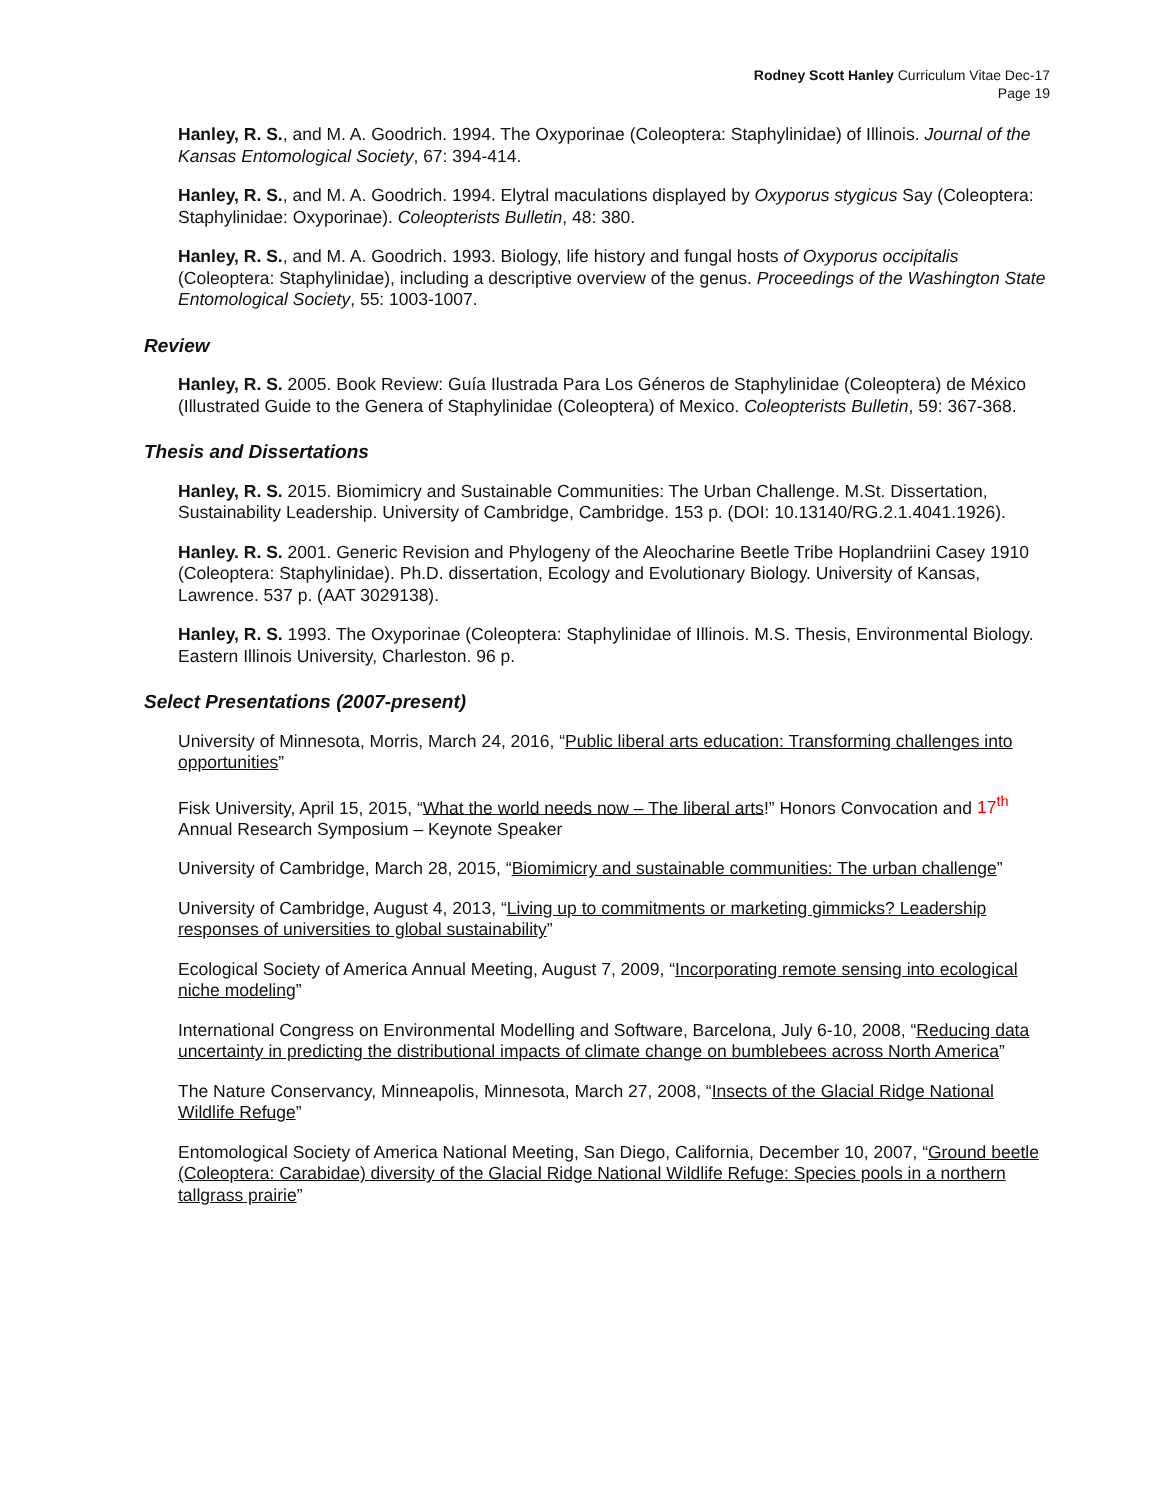Rodney Scott Hanley Curriculum Vitae Dec-17
Page 19
Hanley, R. S., and M. A. Goodrich. 1994. The Oxyporinae (Coleoptera: Staphylinidae) of Illinois. Journal of the Kansas Entomological Society, 67: 394-414.
Hanley, R. S., and M. A. Goodrich. 1994. Elytral maculations displayed by Oxyporus stygicus Say (Coleoptera: Staphylinidae: Oxyporinae). Coleopterists Bulletin, 48: 380.
Hanley, R. S., and M. A. Goodrich. 1993. Biology, life history and fungal hosts of Oxyporus occipitalis (Coleoptera: Staphylinidae), including a descriptive overview of the genus. Proceedings of the Washington State Entomological Society, 55: 1003-1007.
Review
Hanley, R. S. 2005. Book Review: Guía Ilustrada Para Los Géneros de Staphylinidae (Coleoptera) de México (Illustrated Guide to the Genera of Staphylinidae (Coleoptera) of Mexico. Coleopterists Bulletin, 59: 367-368.
Thesis and Dissertations
Hanley, R. S. 2015. Biomimicry and Sustainable Communities: The Urban Challenge. M.St. Dissertation, Sustainability Leadership. University of Cambridge, Cambridge. 153 p. (DOI: 10.13140/RG.2.1.4041.1926).
Hanley. R. S. 2001. Generic Revision and Phylogeny of the Aleocharine Beetle Tribe Hoplandriini Casey 1910 (Coleoptera: Staphylinidae). Ph.D. dissertation, Ecology and Evolutionary Biology. University of Kansas, Lawrence. 537 p. (AAT 3029138).
Hanley, R. S. 1993. The Oxyporinae (Coleoptera: Staphylinidae of Illinois. M.S. Thesis, Environmental Biology. Eastern Illinois University, Charleston. 96 p.
Select Presentations (2007-present)
University of Minnesota, Morris, March 24, 2016, “Public liberal arts education: Transforming challenges into opportunities”
Fisk University, April 15, 2015, “What the world needs now – The liberal arts!” Honors Convocation and 17<sup>th</sup> Annual Research Symposium – Keynote Speaker
University of Cambridge, March 28, 2015, “Biomimicry and sustainable communities: The urban challenge”
University of Cambridge, August 4, 2013, “Living up to commitments or marketing gimmicks? Leadership responses of universities to global sustainability”
Ecological Society of America Annual Meeting, August 7, 2009, “Incorporating remote sensing into ecological niche modeling”
International Congress on Environmental Modelling and Software, Barcelona, July 6-10, 2008, “Reducing data uncertainty in predicting the distributional impacts of climate change on bumblebees across North America”
The Nature Conservancy, Minneapolis, Minnesota, March 27, 2008, “Insects of the Glacial Ridge National Wildlife Refuge”
Entomological Society of America National Meeting, San Diego, California, December 10, 2007, “Ground beetle (Coleoptera: Carabidae) diversity of the Glacial Ridge National Wildlife Refuge: Species pools in a northern tallgrass prairie”